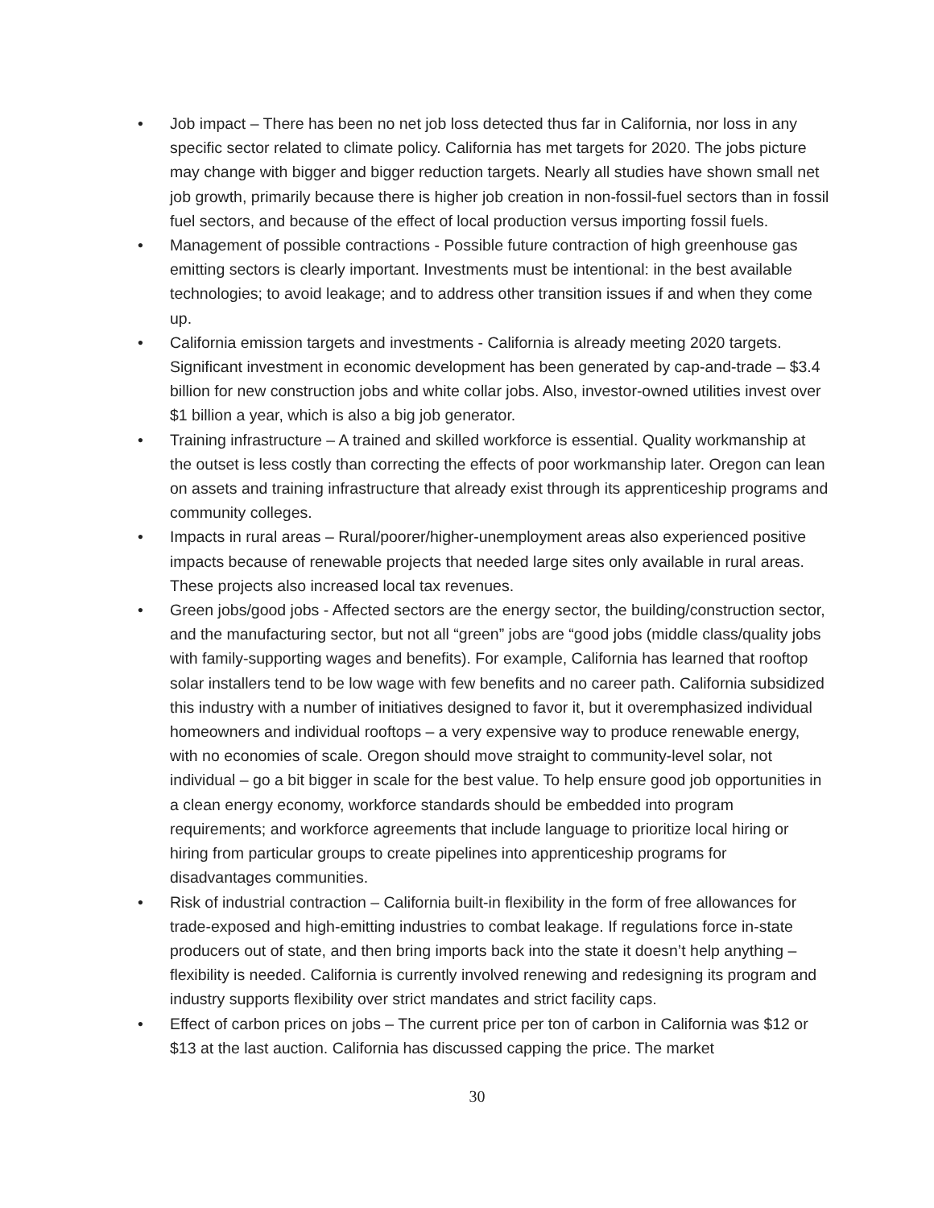• Job impact – There has been no net job loss detected thus far in California, nor loss in any specific sector related to climate policy. California has met targets for 2020. The jobs picture may change with bigger and bigger reduction targets. Nearly all studies have shown small net job growth, primarily because there is higher job creation in non-fossil-fuel sectors than in fossil fuel sectors, and because of the effect of local production versus importing fossil fuels.
• Management of possible contractions - Possible future contraction of high greenhouse gas emitting sectors is clearly important. Investments must be intentional: in the best available technologies; to avoid leakage; and to address other transition issues if and when they come up.
• California emission targets and investments - California is already meeting 2020 targets. Significant investment in economic development has been generated by cap-and-trade – $3.4 billion for new construction jobs and white collar jobs. Also, investor-owned utilities invest over $1 billion a year, which is also a big job generator.
• Training infrastructure – A trained and skilled workforce is essential. Quality workmanship at the outset is less costly than correcting the effects of poor workmanship later. Oregon can lean on assets and training infrastructure that already exist through its apprenticeship programs and community colleges.
• Impacts in rural areas – Rural/poorer/higher-unemployment areas also experienced positive impacts because of renewable projects that needed large sites only available in rural areas. These projects also increased local tax revenues.
• Green jobs/good jobs - Affected sectors are the energy sector, the building/construction sector, and the manufacturing sector, but not all “green” jobs are “good jobs (middle class/quality jobs with family-supporting wages and benefits). For example, California has learned that rooftop solar installers tend to be low wage with few benefits and no career path. California subsidized this industry with a number of initiatives designed to favor it, but it overemphasized individual homeowners and individual rooftops – a very expensive way to produce renewable energy, with no economies of scale. Oregon should move straight to community-level solar, not individual – go a bit bigger in scale for the best value. To help ensure good job opportunities in a clean energy economy, workforce standards should be embedded into program requirements; and workforce agreements that include language to prioritize local hiring or hiring from particular groups to create pipelines into apprenticeship programs for disadvantages communities.
• Risk of industrial contraction – California built-in flexibility in the form of free allowances for trade-exposed and high-emitting industries to combat leakage. If regulations force in-state producers out of state, and then bring imports back into the state it doesn’t help anything – flexibility is needed. California is currently involved renewing and redesigning its program and industry supports flexibility over strict mandates and strict facility caps.
• Effect of carbon prices on jobs – The current price per ton of carbon in California was $12 or $13 at the last auction. California has discussed capping the price. The market
30